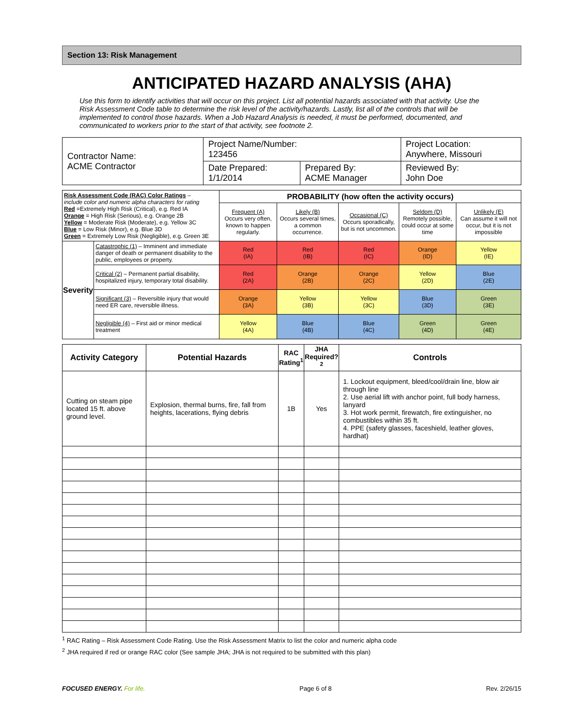Section 13: Risk Management
ANTICIPATED HAZARD ANALYSIS (AHA)
Use this form to identify activities that will occur on this project. List all potential hazards associated with that activity. Use the Risk Assessment Code table to determine the risk level of the activity/hazards. Lastly, list all of the controls that will be implemented to control those hazards. When a Job Hazard Analysis is needed, it must be performed, documented, and communicated to workers prior to the start of that activity, see footnote 2.
| Contractor Name: ACME Contractor | Project Name/Number: 123456 | | Project Location: Anywhere, Missouri |
| | Date Prepared: 1/1/2014 | Prepared By: ACME Manager | Reviewed By: John Doe |
| Risk Assessment Code (RAC) Color Ratings – include color and numeric alpha characters for rating Red =Extremely High Risk (Critical), e.g. Red IA Orange = High Risk (Serious), e.g. Orange 2B Yellow = Moderate Risk (Moderate), e.g. Yellow 3C Blue = Low Risk (Minor), e.g. Blue 3D Green = Extremely Low Risk (Negligible), e.g. Green 3E | | PROBABILITY (how often the activity occurs) | | | | |
| | | Frequent (A) Occurs very often, known to happen regularly. | Likely (B) Occurs several times, a common occurrence. | Occasional (C) Occurs sporadically, but is not uncommon. | Seldom (D) Remotely possible, could occur at some time | Unlikely (E) Can assume it will not occur, but it is not impossible |
| Severity | Catastrophic (1) – Imminent and immediate danger of death or permanent disability to the public, employees or property. | Red (IA) | Red (IB) | Red (IC) | Orange (ID) | Yellow (IE) |
| | Critical (2) – Permanent partial disability, hospitalized injury, temporary total disability. | Red (2A) | Orange (2B) | Orange (2C) | Yellow (2D) | Blue (2E) |
| | Significant (3) – Reversible injury that would need ER care, reversible illness. | Orange (3A) | Yellow (3B) | Yellow (3C) | Blue (3D) | Green (3E) |
| | Negligible (4) – First aid or minor medical treatment | Yellow (4A) | Blue (4B) | Blue (4C) | Green (4D) | Green (4E) |
| Activity Category | Potential Hazards | RAC Rating<sup>1</sup> | JHA Required?<sup>2</sup> | Controls |
| --- | --- | --- | --- | --- |
| Cutting on steam pipe located 15 ft. above ground level. | Explosion, thermal burns, fire, fall from heights, lacerations, flying debris | 1B | Yes | 1. Lockout equipment, bleed/cool/drain line, blow air through line 2. Use aerial lift with anchor point, full body harness, lanyard 3. Hot work permit, firewatch, fire extinguisher, no combustibles within 35 ft. 4. PPE (safety glasses, faceshield, leather gloves, hardhat) |
<sup>1</sup> RAC Rating – Risk Assessment Code Rating. Use the Risk Assessment Matrix to list the color and numeric alpha code
<sup>2</sup> JHA required if red or orange RAC color (See sample JHA; JHA is not required to be submitted with this plan)
FOCUSED ENERGY. For life. Page 6 of 8 Rev. 2/26/15